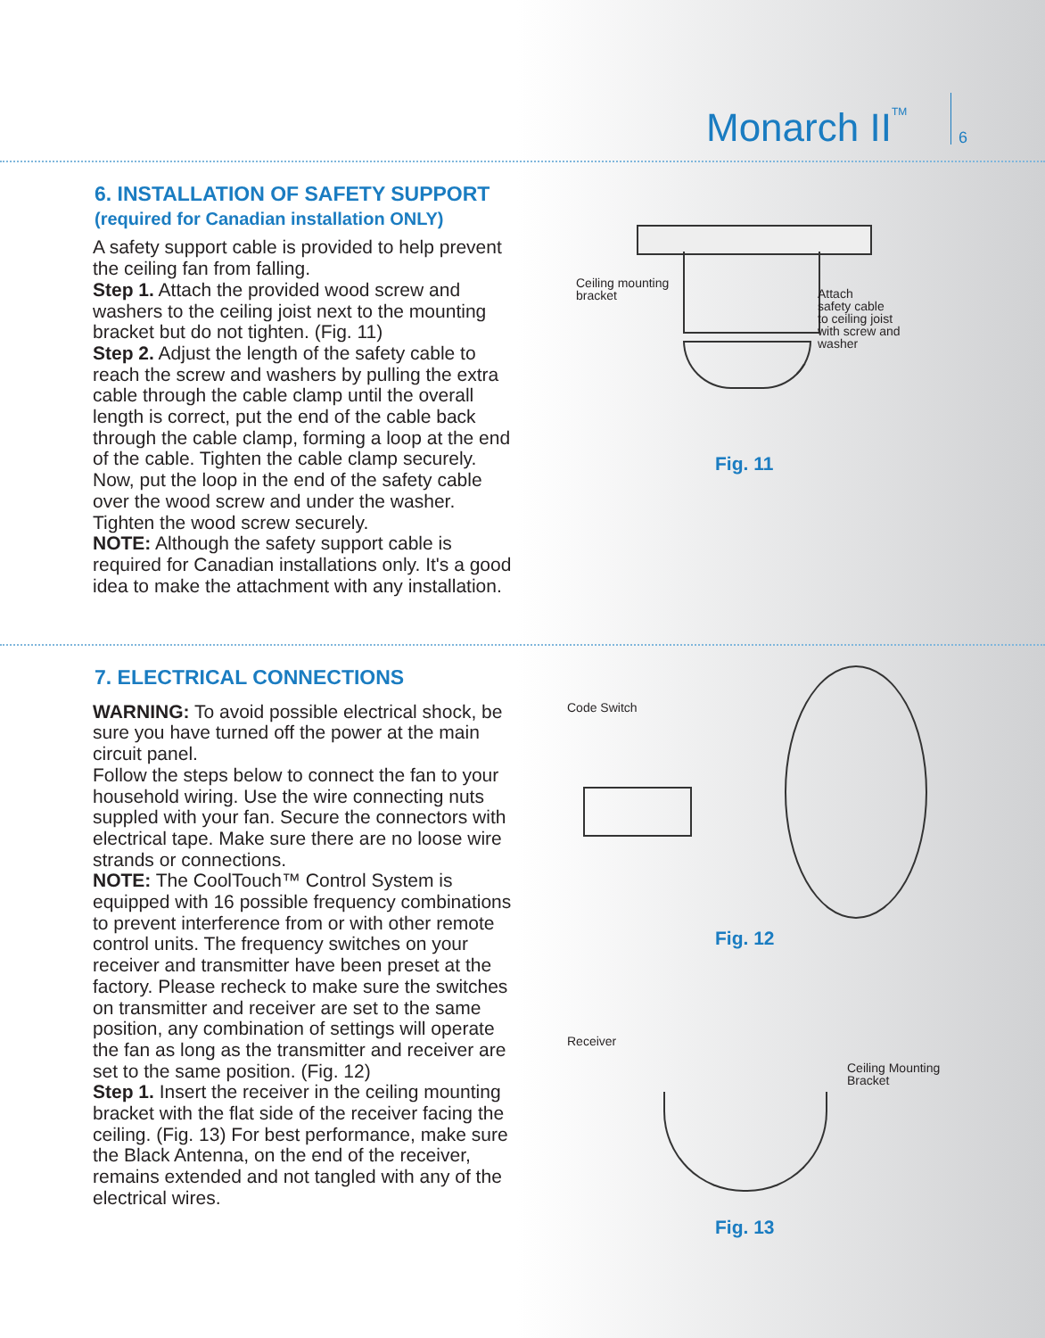Monarch II<sup>TM</sup>
6
6. INSTALLATION OF SAFETY SUPPORT
(required for Canadian installation ONLY)
A safety support cable is provided to help prevent the ceiling fan from falling.
Step 1. Attach the provided wood screw and washers to the ceiling joist next to the mounting bracket but do not tighten. (Fig. 11)
Step 2. Adjust the length of the safety cable to reach the screw and washers by pulling the extra cable through the cable clamp until the overall length is correct, put the end of the cable back through the cable clamp, forming a loop at the end of the cable. Tighten the cable clamp securely. Now, put the loop in the end of the safety cable over the wood screw and under the washer. Tighten the wood screw securely.
NOTE: Although the safety support cable is required for Canadian installations only. It's a good idea to make the attachment with any installation.
Ceiling mounting
bracket
Attach
safety cable
to ceiling joist
with screw and
washer
Fig. 11
7. ELECTRICAL CONNECTIONS
WARNING: To avoid possible electrical shock, be sure you have turned off the power at the main circuit panel.
Follow the steps below to connect the fan to your household wiring. Use the wire connecting nuts suppled with your fan. Secure the connectors with electrical tape. Make sure there are no loose wire strands or connections.
NOTE: The CoolTouch™ Control System is equipped with 16 possible frequency combinations to prevent interference from or with other remote control units. The frequency switches on your receiver and transmitter have been preset at the factory. Please recheck to make sure the switches on transmitter and receiver are set to the same position, any combination of settings will operate the fan as long as the transmitter and receiver are set to the same position. (Fig. 12)
Step 1. Insert the receiver in the ceiling mounting bracket with the flat side of the receiver facing the ceiling. (Fig. 13) For best performance, make sure the Black Antenna, on the end of the receiver, remains extended and not tangled with any of the electrical wires.
Code Switch
Fig. 12
Receiver
Ceiling Mounting
Bracket
Fig. 13